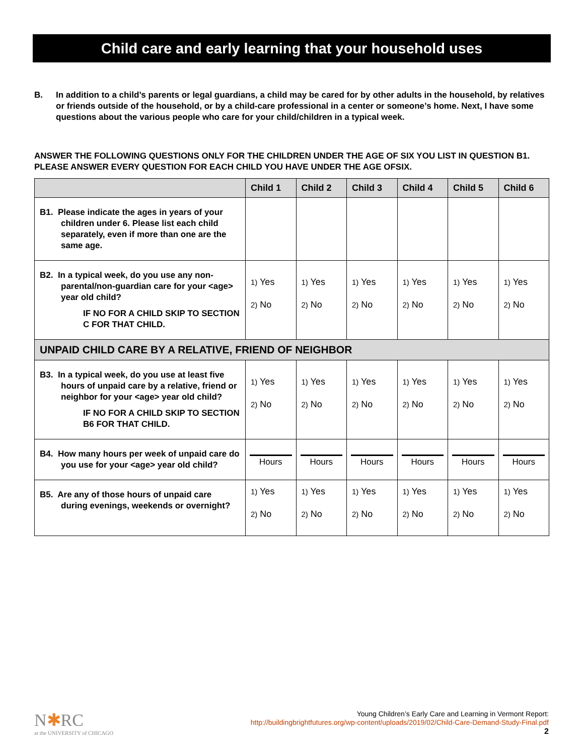Child care and early learning that your household uses
B. In addition to a child’s parents or legal guardians, a child may be cared for by other adults in the household, by relatives or friends outside of the household, or by a child-care professional in a center or someone’s home. Next, I have some questions about the various people who care for your child/children in a typical week.
ANSWER THE FOLLOWING QUESTIONS ONLY FOR THE CHILDREN UNDER THE AGE OF SIX YOU LIST IN QUESTION B1. PLEASE ANSWER EVERY QUESTION FOR EACH CHILD YOU HAVE UNDER THE AGE OFSIX.
| | Child 1 | Child 2 | Child 3 | Child 4 | Child 5 | Child 6 |
| --- | --- | --- | --- | --- | --- | --- |
| B1. Please indicate the ages in years of your children under 6. Please list each child separately, even if more than one are the same age. | | | | | | |
| B2. In a typical week, do you use any non-parental/non-guardian care for your <age> year old child? IF NO FOR A CHILD SKIP TO SECTION C FOR THAT CHILD. | 1) Yes 2) No | 1) Yes 2) No | 1) Yes 2) No | 1) Yes 2) No | 1) Yes 2) No | 1) Yes 2) No |
| UNPAID CHILD CARE BY A RELATIVE, FRIEND OF NEIGHBOR | | | | | | |
| B3. In a typical week, do you use at least five hours of unpaid care by a relative, friend or neighbor for your <age> year old child? IF NO FOR A CHILD SKIP TO SECTION B6 FOR THAT CHILD. | 1) Yes 2) No | 1) Yes 2) No | 1) Yes 2) No | 1) Yes 2) No | 1) Yes 2) No | 1) Yes 2) No |
| B4. How many hours per week of unpaid care do you use for your <age> year old child? | Hours | Hours | Hours | Hours | Hours | Hours |
| B5. Are any of those hours of unpaid care during evenings, weekends or overnight? | 1) Yes 2) No | 1) Yes 2) No | 1) Yes 2) No | 1) Yes 2) No | 1) Yes 2) No | 1) Yes 2) No |
N✱RC
at the UNIVERSITY of CHICAGO
Young Children’s Early Care and Learning in Vermont Report:
http://buildingbrightfutures.org/wp-content/uploads/2019/02/Child-Care-Demand-Study-Final.pdf
2